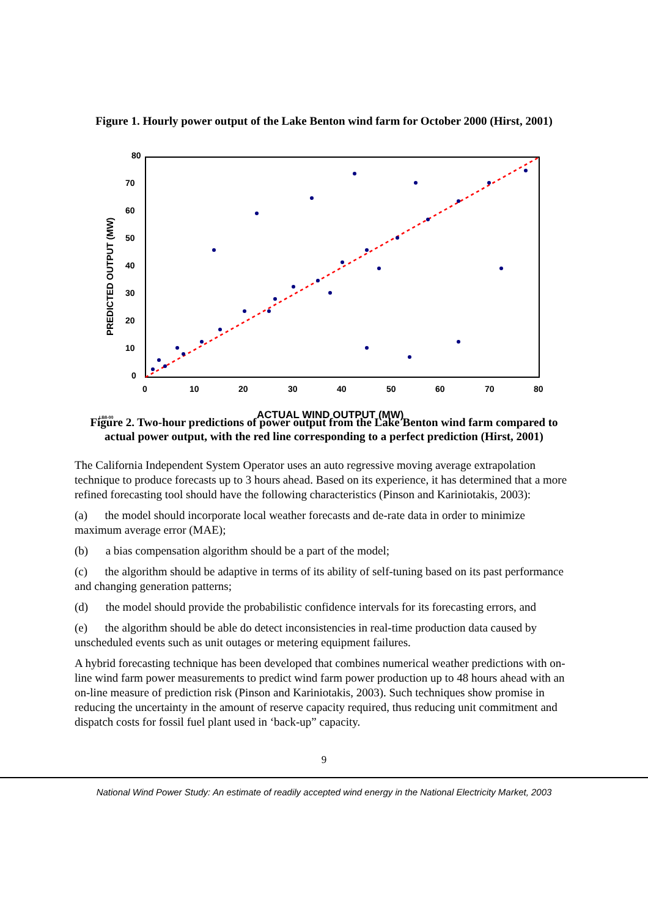Figure 1. Hourly power output of the Lake Benton wind farm for October 2000 (Hirst, 2001)
80
70
60
50
40
30
20
10
0
0
10
20
30
40
50
60
70
80
PREDICTED OUTPUT (MW)
ACTUAL WIND OUTPUT (MW)
LB8-00
Figure 2. Two-hour predictions of power output from the Lake Benton wind farm compared to actual power output, with the red line corresponding to a perfect prediction (Hirst, 2001)
The California Independent System Operator uses an auto regressive moving average extrapolation technique to produce forecasts up to 3 hours ahead. Based on its experience, it has determined that a more refined forecasting tool should have the following characteristics (Pinson and Kariniotakis, 2003):
(a) the model should incorporate local weather forecasts and de-rate data in order to minimize maximum average error (MAE);
(b) a bias compensation algorithm should be a part of the model;
(c) the algorithm should be adaptive in terms of its ability of self-tuning based on its past performance and changing generation patterns;
(d) the model should provide the probabilistic confidence intervals for its forecasting errors, and
(e) the algorithm should be able do detect inconsistencies in real-time production data caused by unscheduled events such as unit outages or metering equipment failures.
A hybrid forecasting technique has been developed that combines numerical weather predictions with on-line wind farm power measurements to predict wind farm power production up to 48 hours ahead with an on-line measure of prediction risk (Pinson and Kariniotakis, 2003). Such techniques show promise in reducing the uncertainty in the amount of reserve capacity required, thus reducing unit commitment and dispatch costs for fossil fuel plant used in ‘back-up” capacity.
9
National Wind Power Study: An estimate of readily accepted wind energy in the National Electricity Market, 2003